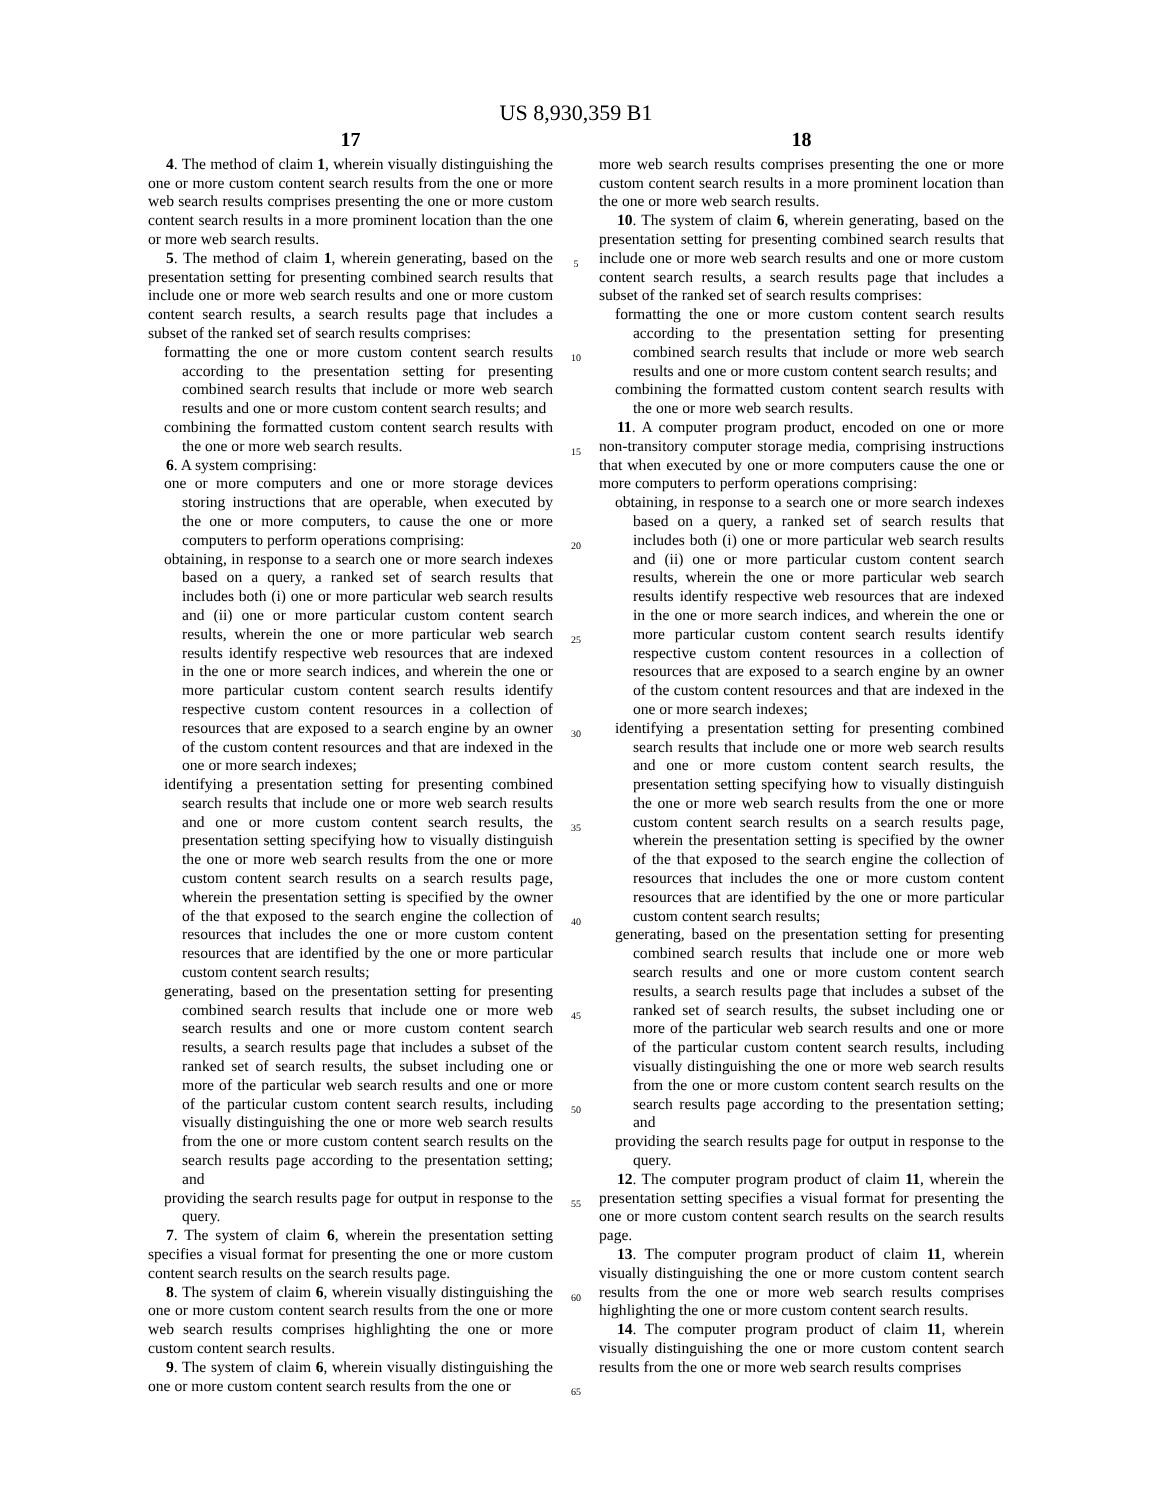US 8,930,359 B1
17
4. The method of claim 1, wherein visually distinguishing the one or more custom content search results from the one or more web search results comprises presenting the one or more custom content search results in a more prominent location than the one or more web search results.
5. The method of claim 1, wherein generating, based on the presentation setting for presenting combined search results that include one or more web search results and one or more custom content search results, a search results page that includes a subset of the ranked set of search results comprises:
formatting the one or more custom content search results according to the presentation setting for presenting combined search results that include or more web search results and one or more custom content search results; and
combining the formatted custom content search results with the one or more web search results.
6. A system comprising:
one or more computers and one or more storage devices storing instructions that are operable, when executed by the one or more computers, to cause the one or more computers to perform operations comprising:
obtaining, in response to a search one or more search indexes based on a query, a ranked set of search results that includes both (i) one or more particular web search results and (ii) one or more particular custom content search results, wherein the one or more particular web search results identify respective web resources that are indexed in the one or more search indices, and wherein the one or more particular custom content search results identify respective custom content resources in a collection of resources that are exposed to a search engine by an owner of the custom content resources and that are indexed in the one or more search indexes;
identifying a presentation setting for presenting combined search results that include one or more web search results and one or more custom content search results, the presentation setting specifying how to visually distinguish the one or more web search results from the one or more custom content search results on a search results page, wherein the presentation setting is specified by the owner of the that exposed to the search engine the collection of resources that includes the one or more custom content resources that are identified by the one or more particular custom content search results;
generating, based on the presentation setting for presenting combined search results that include one or more web search results and one or more custom content search results, a search results page that includes a subset of the ranked set of search results, the subset including one or more of the particular web search results and one or more of the particular custom content search results, including visually distinguishing the one or more web search results from the one or more custom content search results on the search results page according to the presentation setting; and
providing the search results page for output in response to the query.
7. The system of claim 6, wherein the presentation setting specifies a visual format for presenting the one or more custom content search results on the search results page.
8. The system of claim 6, wherein visually distinguishing the one or more custom content search results from the one or more web search results comprises highlighting the one or more custom content search results.
9. The system of claim 6, wherein visually distinguishing the one or more custom content search results from the one or
5
10
15
20
25
30
35
40
45
50
55
60
65
18
more web search results comprises presenting the one or more custom content search results in a more prominent location than the one or more web search results.
10. The system of claim 6, wherein generating, based on the presentation setting for presenting combined search results that include one or more web search results and one or more custom content search results, a search results page that includes a subset of the ranked set of search results comprises:
formatting the one or more custom content search results according to the presentation setting for presenting combined search results that include or more web search results and one or more custom content search results; and
combining the formatted custom content search results with the one or more web search results.
11. A computer program product, encoded on one or more non-transitory computer storage media, comprising instructions that when executed by one or more computers cause the one or more computers to perform operations comprising:
obtaining, in response to a search one or more search indexes based on a query, a ranked set of search results that includes both (i) one or more particular web search results and (ii) one or more particular custom content search results, wherein the one or more particular web search results identify respective web resources that are indexed in the one or more search indices, and wherein the one or more particular custom content search results identify respective custom content resources in a collection of resources that are exposed to a search engine by an owner of the custom content resources and that are indexed in the one or more search indexes;
identifying a presentation setting for presenting combined search results that include one or more web search results and one or more custom content search results, the presentation setting specifying how to visually distinguish the one or more web search results from the one or more custom content search results on a search results page, wherein the presentation setting is specified by the owner of the that exposed to the search engine the collection of resources that includes the one or more custom content resources that are identified by the one or more particular custom content search results;
generating, based on the presentation setting for presenting combined search results that include one or more web search results and one or more custom content search results, a search results page that includes a subset of the ranked set of search results, the subset including one or more of the particular web search results and one or more of the particular custom content search results, including visually distinguishing the one or more web search results from the one or more custom content search results on the search results page according to the presentation setting; and
providing the search results page for output in response to the query.
12. The computer program product of claim 11, wherein the presentation setting specifies a visual format for presenting the one or more custom content search results on the search results page.
13. The computer program product of claim 11, wherein visually distinguishing the one or more custom content search results from the one or more web search results comprises highlighting the one or more custom content search results.
14. The computer program product of claim 11, wherein visually distinguishing the one or more custom content search results from the one or more web search results comprises